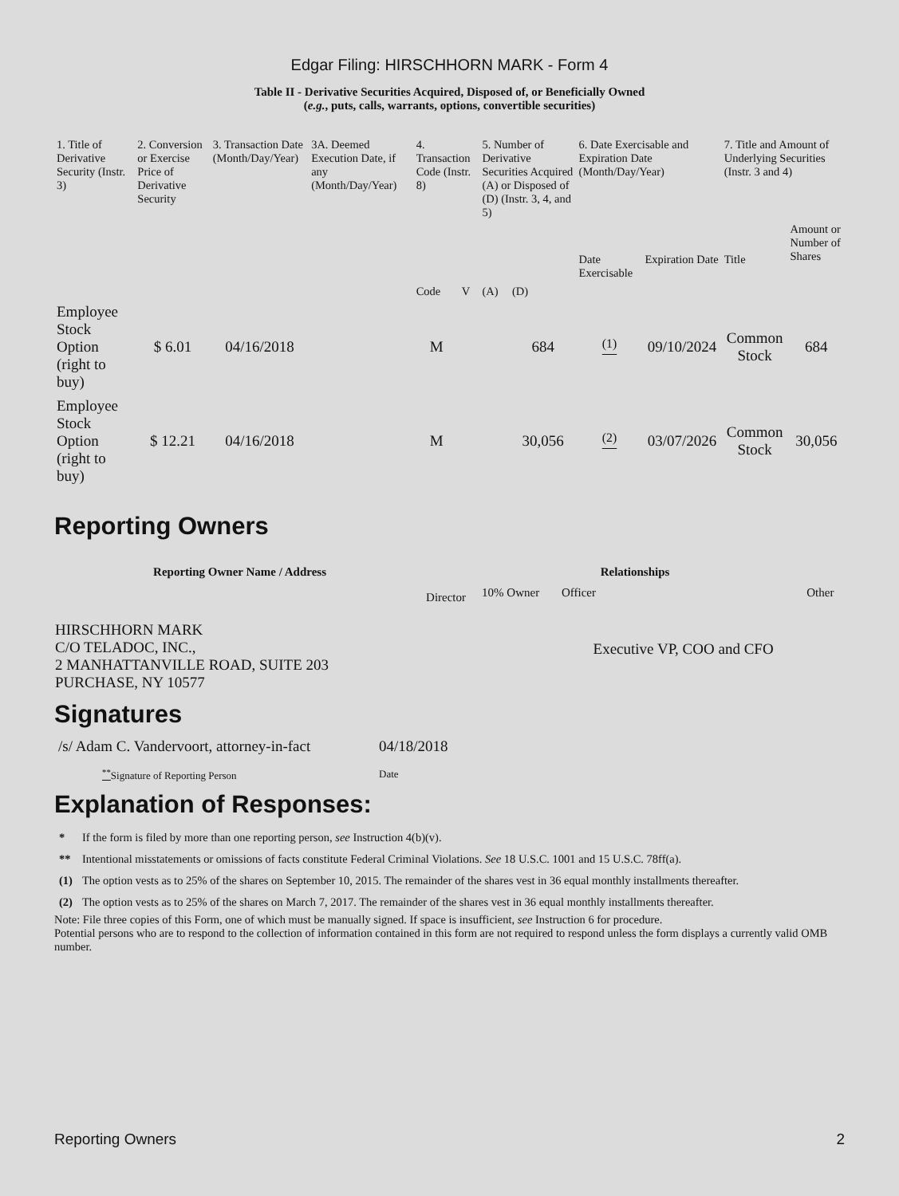Edgar Filing: HIRSCHHORN MARK - Form 4
Table II - Derivative Securities Acquired, Disposed of, or Beneficially Owned
(e.g., puts, calls, warrants, options, convertible securities)
| 1. Title of Derivative Security (Instr. 3) | 2. Conversion or Exercise Price of Derivative Security | 3. Transaction Date (Month/Day/Year) | 3A. Deemed Execution Date, if any (Month/Day/Year) | 4. Transaction Code (Instr. 8) | | 5. Number of Derivative Securities Acquired (A) or Disposed of (D) (Instr. 3, 4, and 5) | | 6. Date Exercisable and Expiration Date (Month/Day/Year) | | 7. Title and Amount of Underlying Securities (Instr. 3 and 4) | |
| --- | --- | --- | --- | --- | --- | --- | --- | --- | --- | --- | --- |
| | | | | Code | V | (A) | (D) | Date Exercisable | Expiration Date | Title | Amount or Number of Shares |
| Employee Stock Option (right to buy) | $ 6.01 | 04/16/2018 | | M | | | 684 | <sup>(1)</sup> | 09/10/2024 | Common Stock | 684 |
| Employee Stock Option (right to buy) | $ 12.21 | 04/16/2018 | | M | | | 30,056 | <sup>(2)</sup> | 03/07/2026 | Common Stock | 30,056 |
Reporting Owners
| Reporting Owner Name / Address | Relationships | | | |
| --- | --- | --- | --- | --- |
| | Director | 10% Owner | Officer | Other |
| HIRSCHHORN MARK C/O TELADOC, INC., 2 MANHATTANVILLE ROAD, SUITE 203 PURCHASE, NY 10577 | | | Executive VP, COO and CFO | |
Signatures
| /s/ Adam C. Vandervoort, attorney-in-fact | 04/18/2018 |
| <sup>**</sup> Signature of Reporting Person | Date |
Explanation of Responses:
| * | If the form is filed by more than one reporting person, see Instruction 4(b)(v). |
| ** | Intentional misstatements or omissions of facts constitute Federal Criminal Violations. See 18 U.S.C. 1001 and 15 U.S.C. 78ff(a). |
| (1) | The option vests as to 25% of the shares on September 10, 2015. The remainder of the shares vest in 36 equal monthly installments thereafter. |
| (2) | The option vests as to 25% of the shares on March 7, 2017. The remainder of the shares vest in 36 equal monthly installments thereafter. |
Note: File three copies of this Form, one of which must be manually signed. If space is insufficient, see Instruction 6 for procedure.
Potential persons who are to respond to the collection of information contained in this form are not required to respond unless the form displays a currently valid OMB number.
Reporting Owners 2